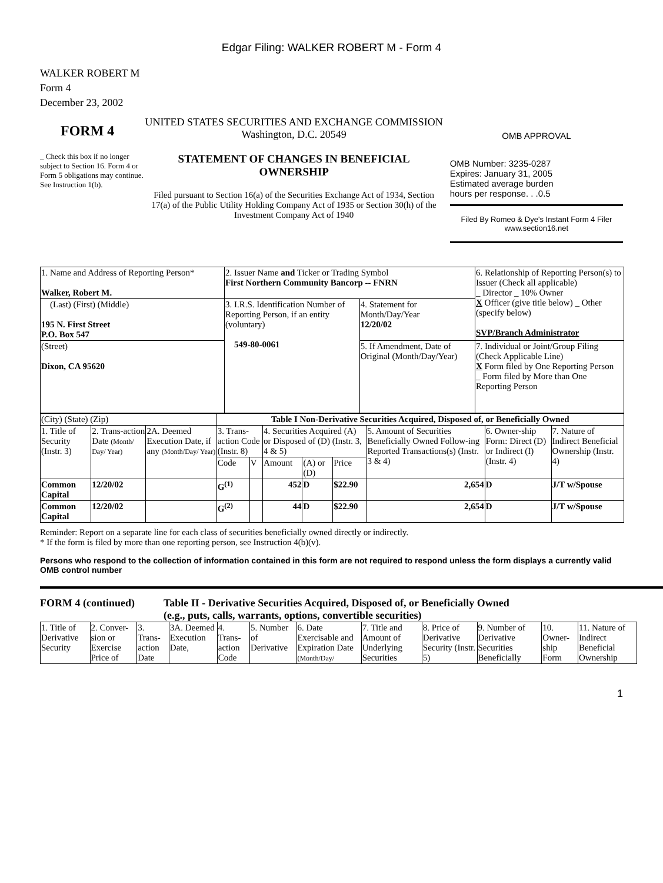Edgar Filing: WALKER ROBERT M - Form 4
WALKER ROBERT M
Form 4
December 23, 2002
FORM 4
_ Check this box if no longer subject to Section 16. Form 4 or Form 5 obligations may continue. See Instruction 1(b).
UNITED STATES SECURITIES AND EXCHANGE COMMISSION
Washington, D.C. 20549
STATEMENT OF CHANGES IN BENEFICIAL OWNERSHIP
Filed pursuant to Section 16(a) of the Securities Exchange Act of 1934, Section 17(a) of the Public Utility Holding Company Act of 1935 or Section 30(h) of the Investment Company Act of 1940
OMB APPROVAL
OMB Number: 3235-0287
Expires: January 31, 2005
Estimated average burden
hours per response. . .0.5
Filed By Romeo & Dye's Instant Form 4 Filer
www.section16.net
| 1. Name and Address of Reporting Person* Walker, Robert M. | 2. Issuer Name and Ticker or Trading Symbol First Northern Community Bancorp -- FNRN | | 6. Relationship of Reporting Person(s) to Issuer (Check all applicable) _ Director _ 10% Owner X Officer (give title below) _ Other (specify below) SVP/Branch Administrator |
| (Last) (First) (Middle) 195 N. First Street P.O. Box 547 | 3. I.R.S. Identification Number of Reporting Person, if an entity (voluntary) 549-80-0061 | 4. Statement for Month/Day/Year 12/20/02 | |
| (Street) Dixon, CA 95620 | | 5. If Amendment, Date of Original (Month/Day/Year) | 7. Individual or Joint/Group Filing (Check Applicable Line) X Form filed by One Reporting Person _ Form filed by More than One Reporting Person |
| (City) (State) (Zip) | | | Table I Non-Derivative Securities Acquired, Disposed of, or Beneficially Owned | | | | | | | |
| 1. Title of Security (Instr. 3) | 2. Trans-action Date (Month/ Day/ Year) | 2A. Deemed Execution Date, if any (Month/Day/ Year) | 3. Trans-action Code (Instr. 8) | | 4. Securities Acquired (A) or Disposed of (D) (Instr. 3, 4 & 5) | | | 5. Amount of Securities Beneficially Owned Follow-ing Reported Transactions(s) (Instr. 3 & 4) | 6. Owner-ship Form: Direct (D) or Indirect (I) (Instr. 4) | 7. Nature of Indirect Beneficial Ownership (Instr. 4) |
| | | | Code | V | Amount | (A) or (D) | Price | | | |
| Common Capital | 12/20/02 | | G<sup>(1)</sup> | | 452 | D | $22.90 | 2,654 | D | J/T w/Spouse |
| Common Capital | 12/20/02 | | G<sup>(2)</sup> | | 44 | D | $22.90 | 2,654 | D | J/T w/Spouse |
Reminder: Report on a separate line for each class of securities beneficially owned directly or indirectly.
* If the form is filed by more than one reporting person, see Instruction 4(b)(v).
Persons who respond to the collection of information contained in this form are not required to respond unless the form displays a currently valid OMB control number
FORM 4 (continued) Table II - Derivative Securities Acquired, Disposed of, or Beneficially Owned
(e.g., puts, calls, warrants, options, convertible securities)
| 1. Title of Derivative Security | 2. Conver-sion or Exercise Price of | 3. Trans-action Date | 3A. Deemed Execution Date, | 4. Trans-action Code | 5. Number of Derivative | 6. Date Exercisable and Expiration Date (Month/Day/ | 7. Title and Amount of Underlying Securities | 8. Price of Derivative Security (Instr. 5) | 9. Number of Derivative Securities Beneficially | 10. Owner-ship Form | 11. Nature of Indirect Beneficial Ownership |
1